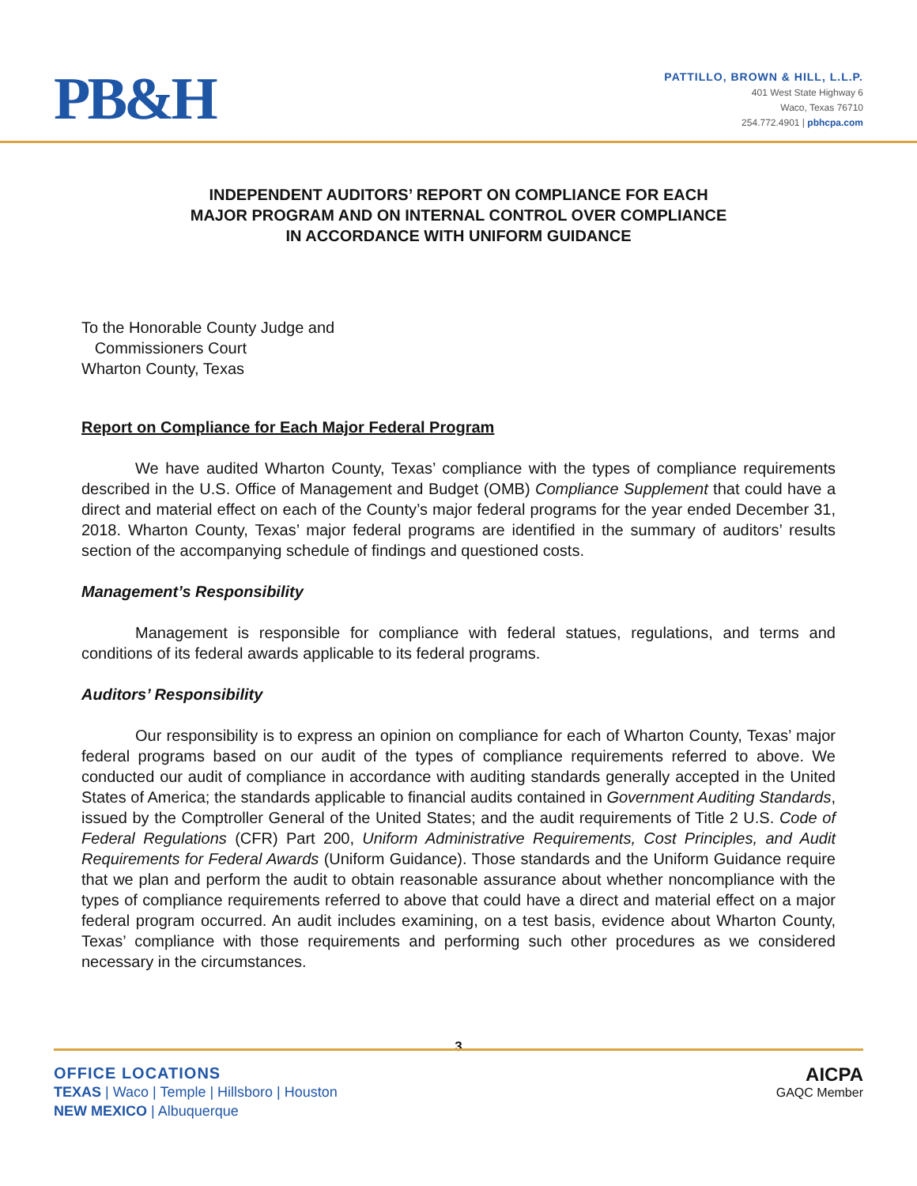PB&H
PATTILLO, BROWN & HILL, L.L.P.
401 West State Highway 6
Waco, Texas 76710
254.772.4901 | pbhcpa.com
INDEPENDENT AUDITORS’ REPORT ON COMPLIANCE FOR EACH
MAJOR PROGRAM AND ON INTERNAL CONTROL OVER COMPLIANCE
IN ACCORDANCE WITH UNIFORM GUIDANCE
To the Honorable County Judge and
Commissioners Court
Wharton County, Texas
Report on Compliance for Each Major Federal Program
We have audited Wharton County, Texas’ compliance with the types of compliance requirements described in the U.S. Office of Management and Budget (OMB) Compliance Supplement that could have a direct and material effect on each of the County’s major federal programs for the year ended December 31, 2018. Wharton County, Texas’ major federal programs are identified in the summary of auditors’ results section of the accompanying schedule of findings and questioned costs.
Management’s Responsibility
Management is responsible for compliance with federal statues, regulations, and terms and conditions of its federal awards applicable to its federal programs.
Auditors’ Responsibility
Our responsibility is to express an opinion on compliance for each of Wharton County, Texas’ major federal programs based on our audit of the types of compliance requirements referred to above. We conducted our audit of compliance in accordance with auditing standards generally accepted in the United States of America; the standards applicable to financial audits contained in Government Auditing Standards, issued by the Comptroller General of the United States; and the audit requirements of Title 2 U.S. Code of Federal Regulations (CFR) Part 200, Uniform Administrative Requirements, Cost Principles, and Audit Requirements for Federal Awards (Uniform Guidance). Those standards and the Uniform Guidance require that we plan and perform the audit to obtain reasonable assurance about whether noncompliance with the types of compliance requirements referred to above that could have a direct and material effect on a major federal program occurred. An audit includes examining, on a test basis, evidence about Wharton County, Texas’ compliance with those requirements and performing such other procedures as we considered necessary in the circumstances.
3
OFFICE LOCATIONS
TEXAS | Waco | Temple | Hillsboro | Houston
NEW MEXICO | Albuquerque
AICPA
GAQC Member